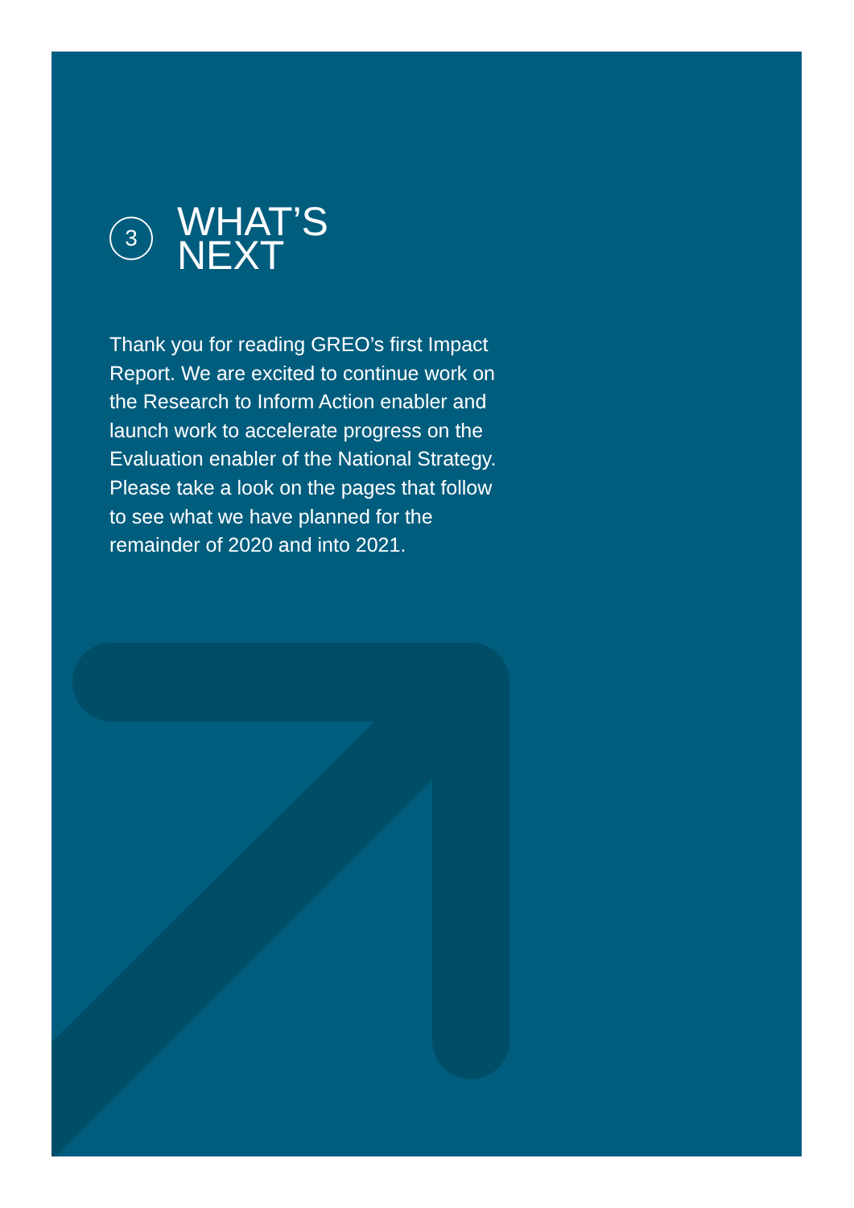3
WHAT’S
NEXT
Thank you for reading GREO’s first Impact Report. We are excited to continue work on the Research to Inform Action enabler and launch work to accelerate progress on the Evaluation enabler of the National Strategy. Please take a look on the pages that follow to see what we have planned for the remainder of 2020 and into 2021.